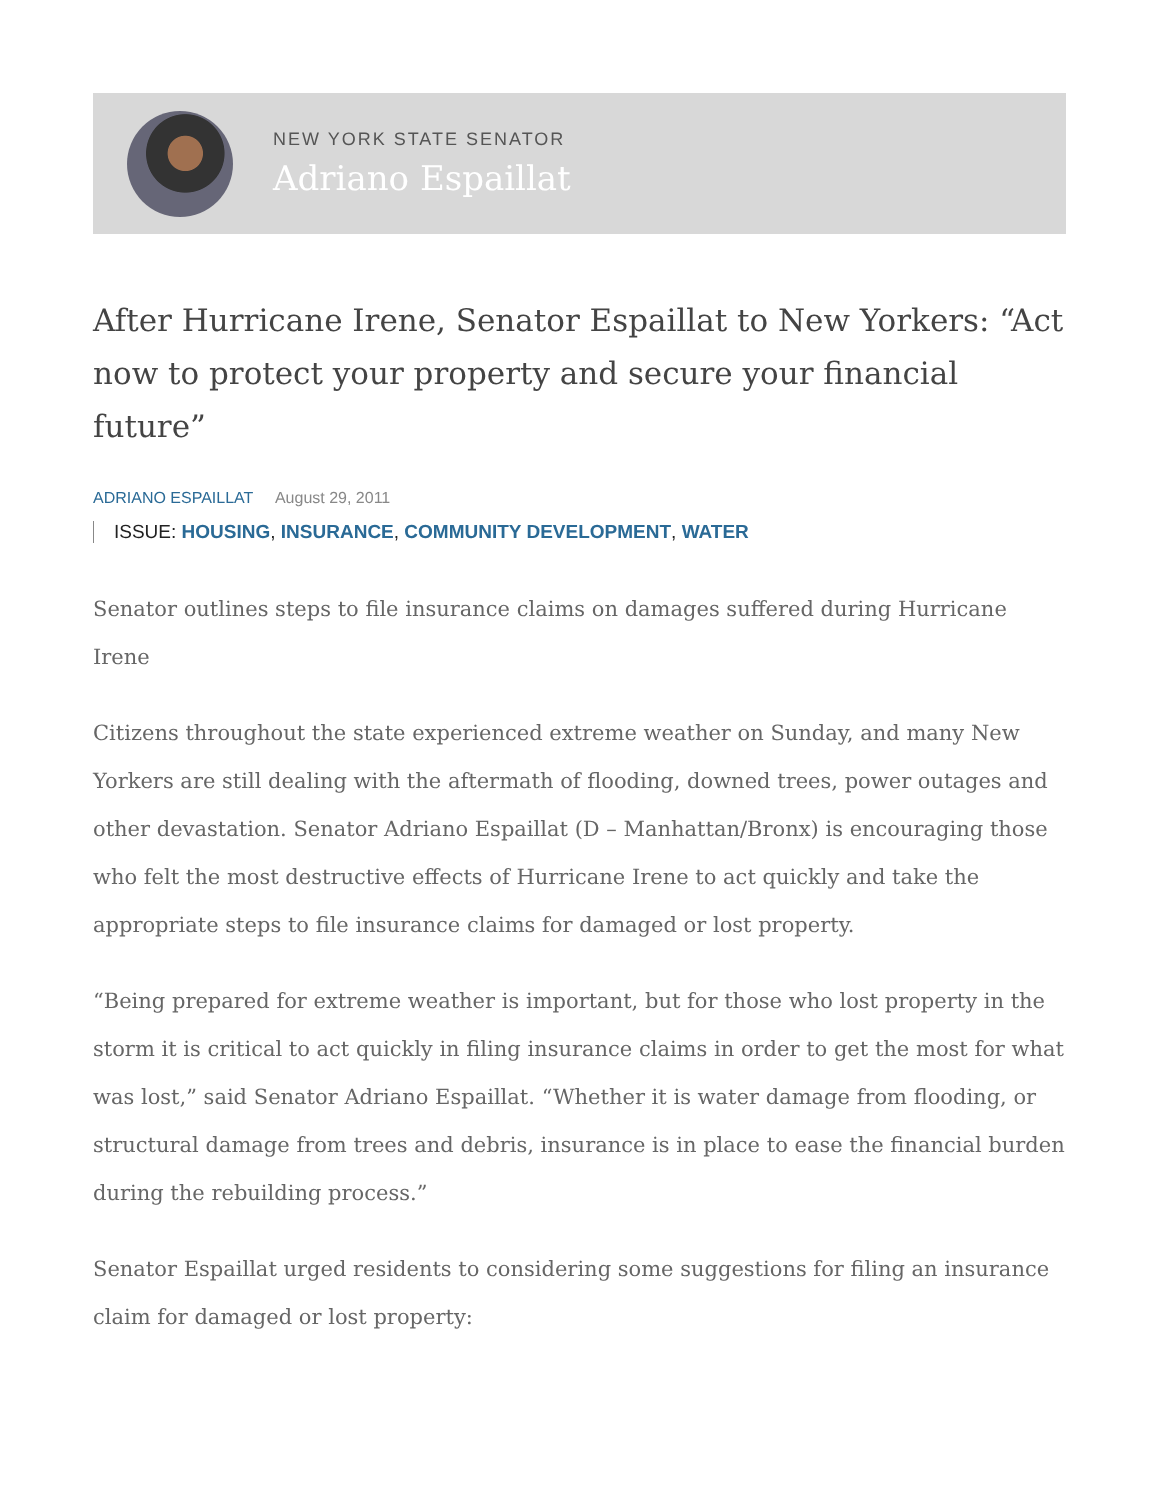NEW YORK STATE SENATOR
Adriano Espaillat
After Hurricane Irene, Senator Espaillat to New Yorkers: “Act now to protect your property and secure your financial future”
ADRIANO ESPAILLAT August 29, 2011
ISSUE: HOUSING, INSURANCE, COMMUNITY DEVELOPMENT, WATER
Senator outlines steps to file insurance claims on damages suffered during Hurricane Irene
Citizens throughout the state experienced extreme weather on Sunday, and many New Yorkers are still dealing with the aftermath of flooding, downed trees, power outages and other devastation. Senator Adriano Espaillat (D – Manhattan/Bronx) is encouraging those who felt the most destructive effects of Hurricane Irene to act quickly and take the appropriate steps to file insurance claims for damaged or lost property.
“Being prepared for extreme weather is important, but for those who lost property in the storm it is critical to act quickly in filing insurance claims in order to get the most for what was lost,” said Senator Adriano Espaillat. “Whether it is water damage from flooding, or structural damage from trees and debris, insurance is in place to ease the financial burden during the rebuilding process.”
Senator Espaillat urged residents to considering some suggestions for filing an insurance claim for damaged or lost property: